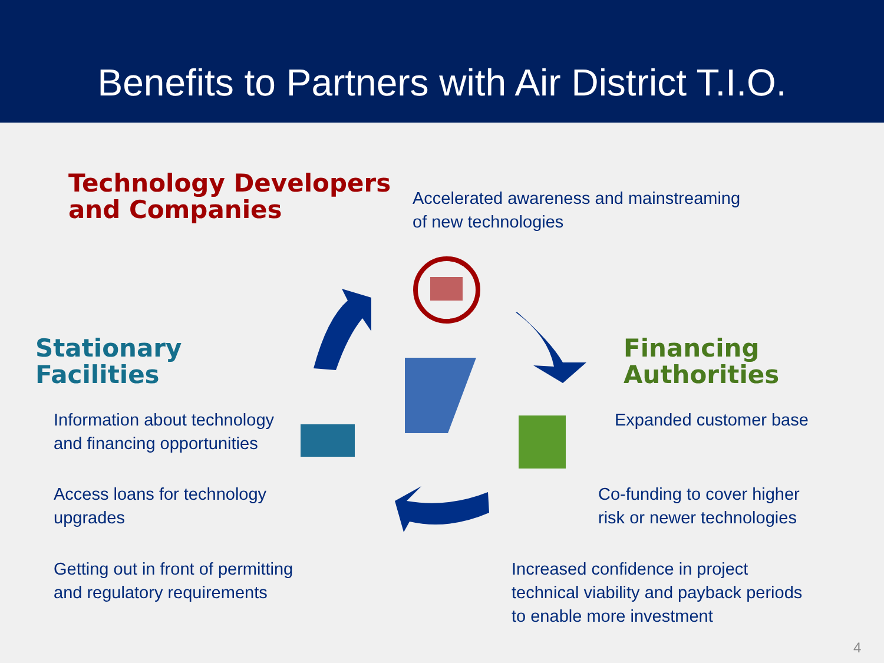Benefits to Partners with Air District T.I.O.
Technology Developers
and Companies
Accelerated awareness and mainstreaming
of new technologies
Stationary
Facilities
Financing
Authorities
Information about technology
and financing opportunities
Expanded customer base
Access loans for technology
upgrades
Co-funding to cover higher
risk or newer technologies
Getting out in front of permitting
and regulatory requirements
Increased confidence in project
technical viability and payback periods
to enable more investment
4